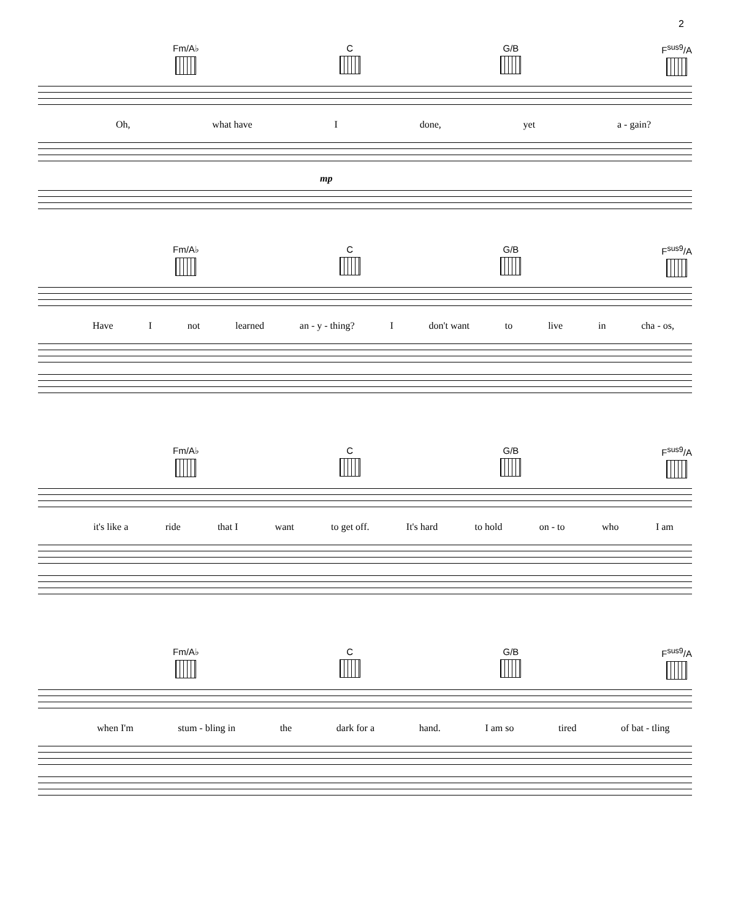2
Fm/A♭ C G/B F<sup>sus9</sup>/A
Oh, what have I done, yet a - gain?
mp
Fm/A♭ C G/B F<sup>sus9</sup>/A
Have I not learned an - y - thing? I don't want to live in cha - os,
Fm/A♭ C G/B F<sup>sus9</sup>/A
it's like a ride that I want to get off. It's hard to hold on - to who I am
Fm/A♭ C G/B F<sup>sus9</sup>/A
when I'm stum - bling in the dark for a hand. I am so tired of bat - tling